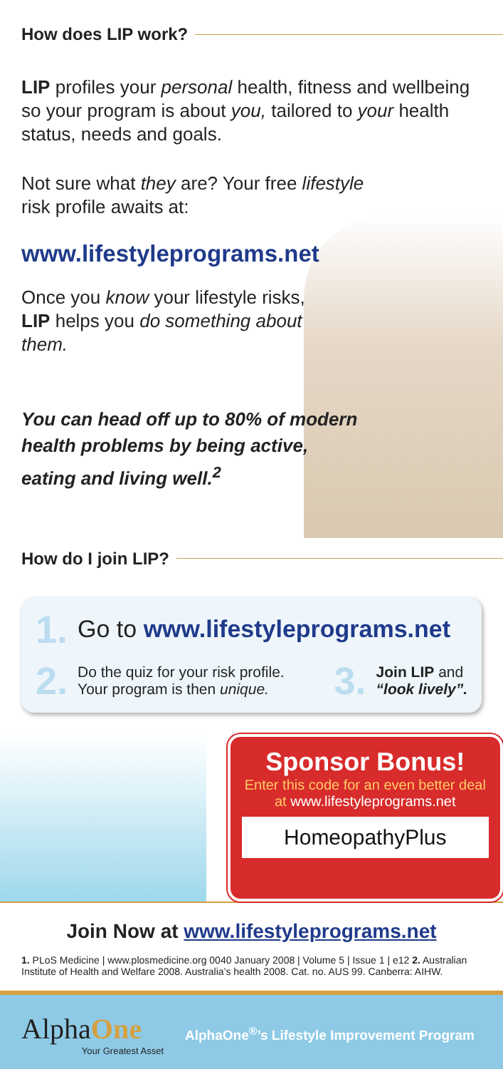How does LIP work?
LIP profiles your personal health, fitness and wellbeing so your program is about you, tailored to your health status, needs and goals.
Not sure what they are? Your free lifestyle risk profile awaits at:
www.lifestyleprograms.net
Once you know your lifestyle risks, LIP helps you do something about them.
You can head off up to 80% of modern health problems by being active, eating and living well.<sup>2</sup>
How do I join LIP?
1. Go to www.lifestyleprograms.net
2.
Do the quiz for your risk profile.
Your program is then unique.
3.
Join LIP and
“look lively”.
Sponsor Bonus!
Enter this code for an even better deal at www.lifestyleprograms.net
HomeopathyPlus
Join Now at www.lifestyleprograms.net
1. PLoS Medicine | www.plosmedicine.org 0040 January 2008 | Volume 5 | Issue 1 | e12 2. Australian Institute of Health and Welfare 2008. Australia’s health 2008. Cat. no. AUS 99. Canberra: AIHW.
AlphaOne
Your Greatest Asset
AlphaOne<sup>®</sup>’s Lifestyle Improvement Program